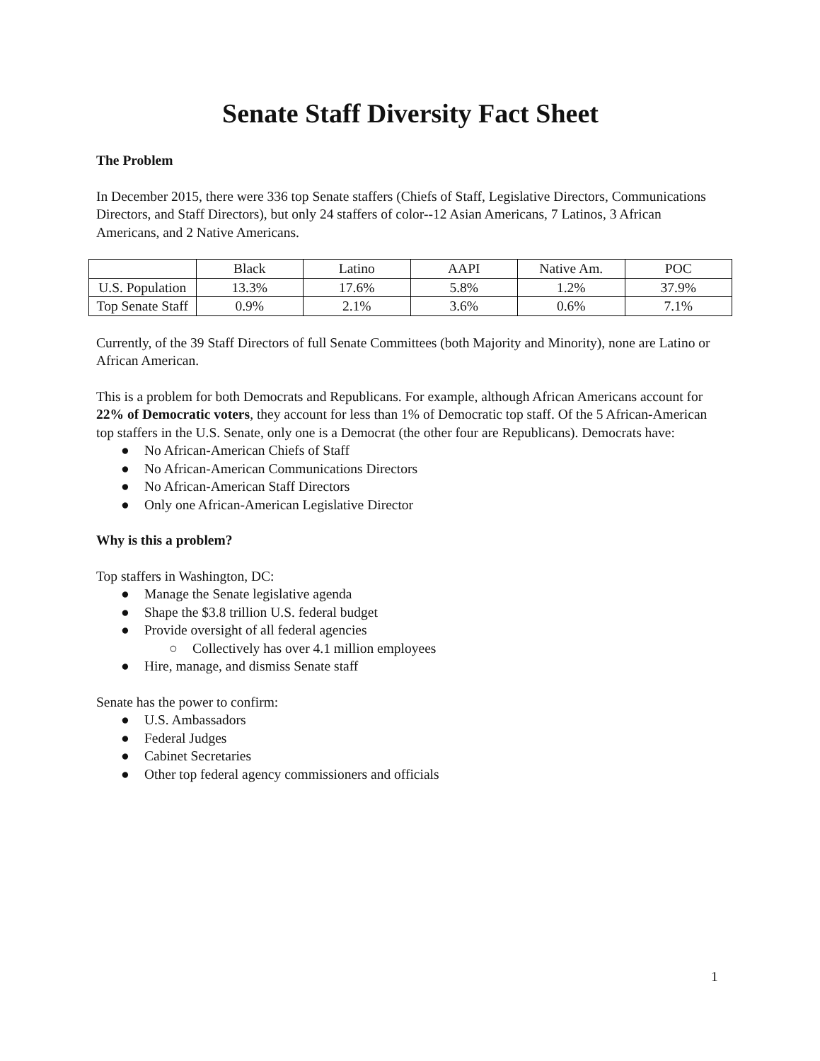Senate Staff Diversity Fact Sheet
The Problem
In December 2015, there were 336 top Senate staffers (Chiefs of Staff, Legislative Directors, Communications Directors, and Staff Directors), but only 24 staffers of color--12 Asian Americans, 7 Latinos, 3 African Americans, and 2 Native Americans.
| | Black | Latino | AAPI | Native Am. | POC |
| U.S. Population | 13.3% | 17.6% | 5.8% | 1.2% | 37.9% |
| Top Senate Staff | 0.9% | 2.1% | 3.6% | 0.6% | 7.1% |
Currently, of the 39 Staff Directors of full Senate Committees (both Majority and Minority), none are Latino or African American.
This is a problem for both Democrats and Republicans. For example, although African Americans account for 22% of Democratic voters, they account for less than 1% of Democratic top staff. Of the 5 African-American top staffers in the U.S. Senate, only one is a Democrat (the other four are Republicans). Democrats have:
● No African-American Chiefs of Staff
● No African-American Communications Directors
● No African-American Staff Directors
● Only one African-American Legislative Director
Why is this a problem?
Top staffers in Washington, DC:
● Manage the Senate legislative agenda
● Shape the $3.8 trillion U.S. federal budget
● Provide oversight of all federal agencies
○ Collectively has over 4.1 million employees
● Hire, manage, and dismiss Senate staff
Senate has the power to confirm:
● U.S. Ambassadors
● Federal Judges
● Cabinet Secretaries
● Other top federal agency commissioners and officials
1